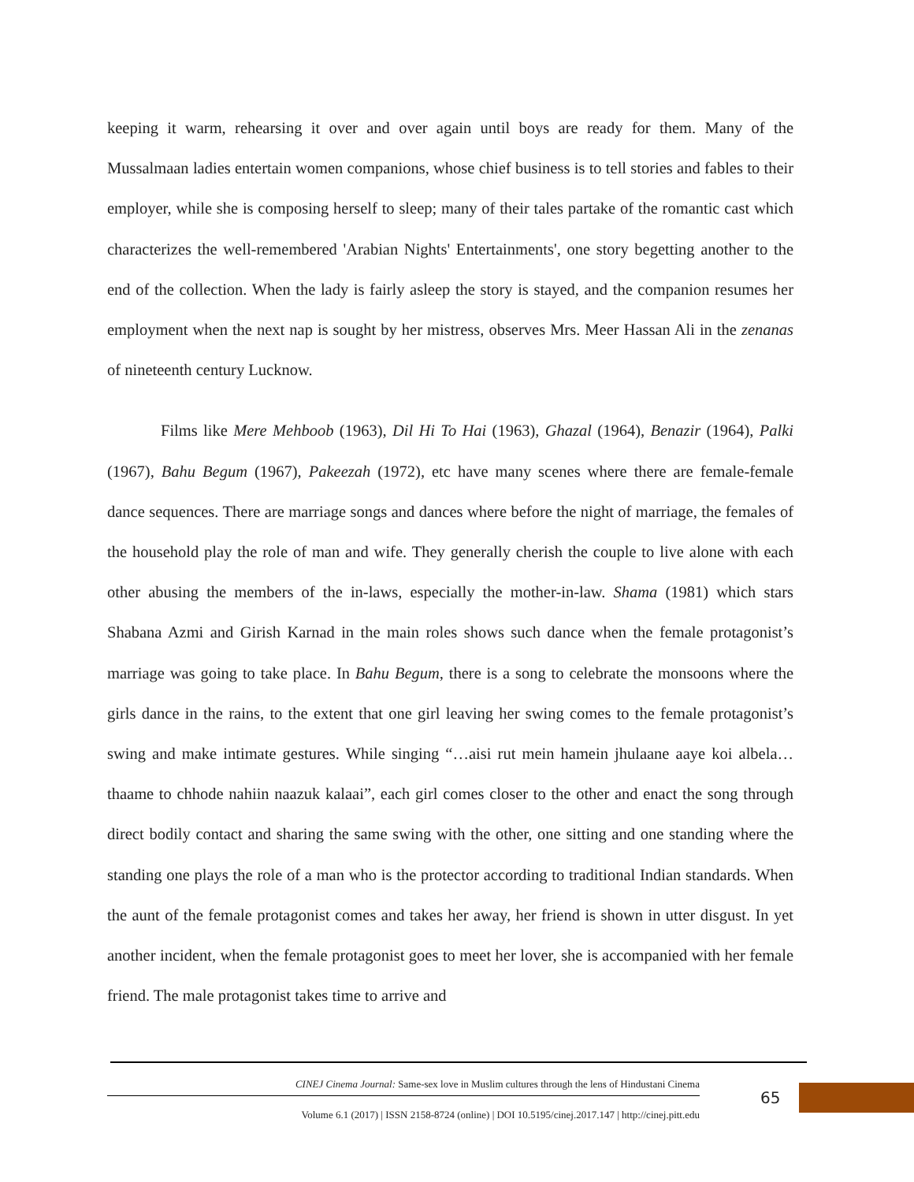keeping it warm, rehearsing it over and over again until boys are ready for them. Many of the Mussalmaan ladies entertain women companions, whose chief business is to tell stories and fables to their employer, while she is composing herself to sleep; many of their tales partake of the romantic cast which characterizes the well-remembered 'Arabian Nights' Entertainments', one story begetting another to the end of the collection. When the lady is fairly asleep the story is stayed, and the companion resumes her employment when the next nap is sought by her mistress, observes Mrs. Meer Hassan Ali in the zenanas of nineteenth century Lucknow.
Films like Mere Mehboob (1963), Dil Hi To Hai (1963), Ghazal (1964), Benazir (1964), Palki (1967), Bahu Begum (1967), Pakeezah (1972), etc have many scenes where there are female-female dance sequences. There are marriage songs and dances where before the night of marriage, the females of the household play the role of man and wife. They generally cherish the couple to live alone with each other abusing the members of the in-laws, especially the mother-in-law. Shama (1981) which stars Shabana Azmi and Girish Karnad in the main roles shows such dance when the female protagonist’s marriage was going to take place. In Bahu Begum, there is a song to celebrate the monsoons where the girls dance in the rains, to the extent that one girl leaving her swing comes to the female protagonist’s swing and make intimate gestures. While singing “…aisi rut mein hamein jhulaane aaye koi albela…thaame to chhode nahiin naazuk kalaai”, each girl comes closer to the other and enact the song through direct bodily contact and sharing the same swing with the other, one sitting and one standing where the standing one plays the role of a man who is the protector according to traditional Indian standards. When the aunt of the female protagonist comes and takes her away, her friend is shown in utter disgust. In yet another incident, when the female protagonist goes to meet her lover, she is accompanied with her female friend. The male protagonist takes time to arrive and
CINEJ Cinema Journal: Same-sex love in Muslim cultures through the lens of Hindustani Cinema
Volume 6.1 (2017) | ISSN 2158-8724 (online) | DOI 10.5195/cinej.2017.147 | http://cinej.pitt.edu
65